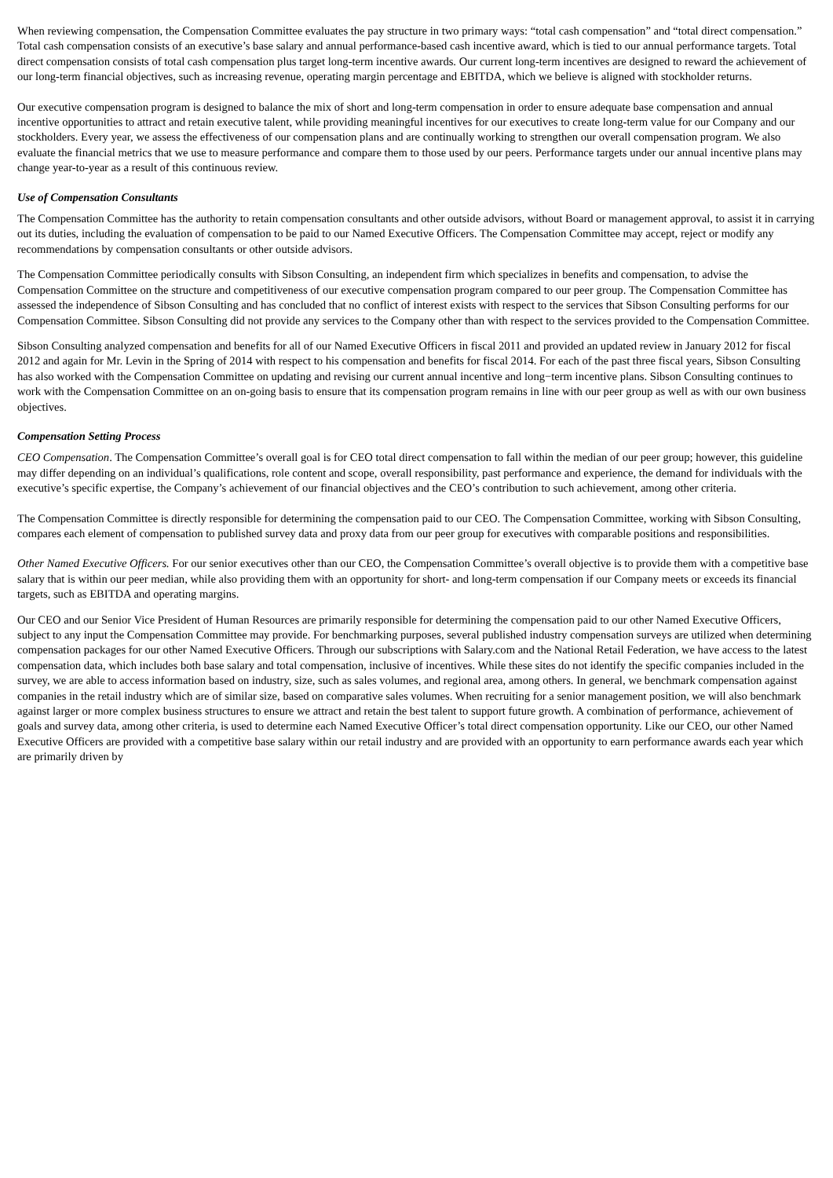When reviewing compensation, the Compensation Committee evaluates the pay structure in two primary ways: “total cash compensation” and “total direct compensation.” Total cash compensation consists of an executive’s base salary and annual performance-based cash incentive award, which is tied to our annual performance targets. Total direct compensation consists of total cash compensation plus target long-term incentive awards. Our current long-term incentives are designed to reward the achievement of our long-term financial objectives, such as increasing revenue, operating margin percentage and EBITDA, which we believe is aligned with stockholder returns.
Our executive compensation program is designed to balance the mix of short and long-term compensation in order to ensure adequate base compensation and annual incentive opportunities to attract and retain executive talent, while providing meaningful incentives for our executives to create long-term value for our Company and our stockholders. Every year, we assess the effectiveness of our compensation plans and are continually working to strengthen our overall compensation program. We also evaluate the financial metrics that we use to measure performance and compare them to those used by our peers. Performance targets under our annual incentive plans may change year-to-year as a result of this continuous review.
Use of Compensation Consultants
The Compensation Committee has the authority to retain compensation consultants and other outside advisors, without Board or management approval, to assist it in carrying out its duties, including the evaluation of compensation to be paid to our Named Executive Officers. The Compensation Committee may accept, reject or modify any recommendations by compensation consultants or other outside advisors.
The Compensation Committee periodically consults with Sibson Consulting, an independent firm which specializes in benefits and compensation, to advise the Compensation Committee on the structure and competitiveness of our executive compensation program compared to our peer group. The Compensation Committee has assessed the independence of Sibson Consulting and has concluded that no conflict of interest exists with respect to the services that Sibson Consulting performs for our Compensation Committee. Sibson Consulting did not provide any services to the Company other than with respect to the services provided to the Compensation Committee.
Sibson Consulting analyzed compensation and benefits for all of our Named Executive Officers in fiscal 2011 and provided an updated review in January 2012 for fiscal 2012 and again for Mr. Levin in the Spring of 2014 with respect to his compensation and benefits for fiscal 2014. For each of the past three fiscal years, Sibson Consulting has also worked with the Compensation Committee on updating and revising our current annual incentive and long−term incentive plans. Sibson Consulting continues to work with the Compensation Committee on an on-going basis to ensure that its compensation program remains in line with our peer group as well as with our own business objectives.
Compensation Setting Process
CEO Compensation. The Compensation Committee’s overall goal is for CEO total direct compensation to fall within the median of our peer group; however, this guideline may differ depending on an individual’s qualifications, role content and scope, overall responsibility, past performance and experience, the demand for individuals with the executive’s specific expertise, the Company’s achievement of our financial objectives and the CEO’s contribution to such achievement, among other criteria.
The Compensation Committee is directly responsible for determining the compensation paid to our CEO. The Compensation Committee, working with Sibson Consulting, compares each element of compensation to published survey data and proxy data from our peer group for executives with comparable positions and responsibilities.
Other Named Executive Officers. For our senior executives other than our CEO, the Compensation Committee’s overall objective is to provide them with a competitive base salary that is within our peer median, while also providing them with an opportunity for short- and long-term compensation if our Company meets or exceeds its financial targets, such as EBITDA and operating margins.
Our CEO and our Senior Vice President of Human Resources are primarily responsible for determining the compensation paid to our other Named Executive Officers, subject to any input the Compensation Committee may provide. For benchmarking purposes, several published industry compensation surveys are utilized when determining compensation packages for our other Named Executive Officers. Through our subscriptions with Salary.com and the National Retail Federation, we have access to the latest compensation data, which includes both base salary and total compensation, inclusive of incentives. While these sites do not identify the specific companies included in the survey, we are able to access information based on industry, size, such as sales volumes, and regional area, among others. In general, we benchmark compensation against companies in the retail industry which are of similar size, based on comparative sales volumes. When recruiting for a senior management position, we will also benchmark against larger or more complex business structures to ensure we attract and retain the best talent to support future growth. A combination of performance, achievement of goals and survey data, among other criteria, is used to determine each Named Executive Officer’s total direct compensation opportunity. Like our CEO, our other Named Executive Officers are provided with a competitive base salary within our retail industry and are provided with an opportunity to earn performance awards each year which are primarily driven by